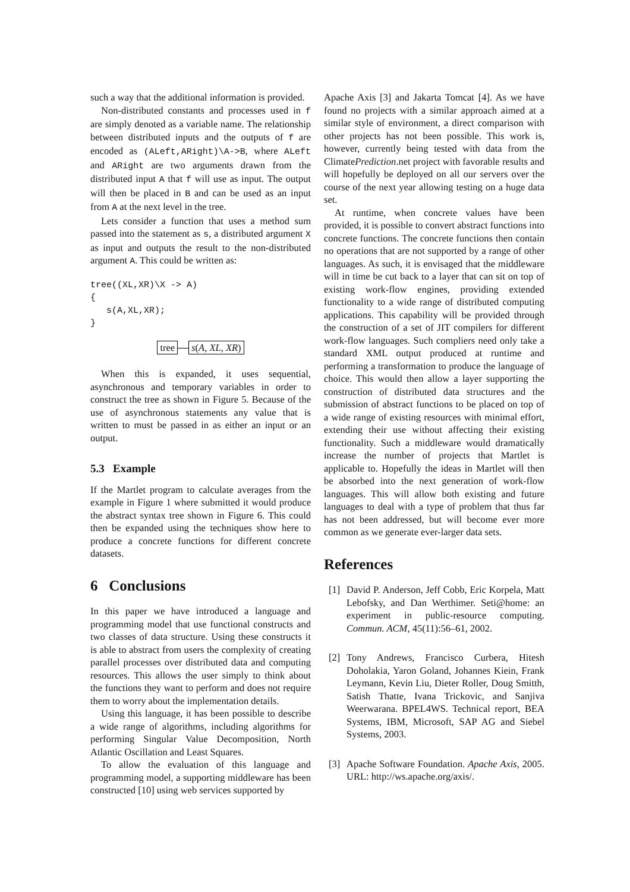such a way that the additional information is provided.
Non-distributed constants and processes used in f are simply denoted as a variable name. The relationship between distributed inputs and the outputs of f are encoded as (ALeft,ARight)\A->B, where ALeft and ARight are two arguments drawn from the distributed input A that f will use as input. The output will then be placed in B and can be used as an input from A at the next level in the tree.
Lets consider a function that uses a method sum passed into the statement as s, a distributed argument X as input and outputs the result to the non-distributed argument A. This could be written as:
tree((XL,XR)\X -> A)
{
   s(A,XL,XR);
}
tree s(A, XL, XR)
When this is expanded, it uses sequential, asynchronous and temporary variables in order to construct the tree as shown in Figure 5. Because of the use of asynchronous statements any value that is written to must be passed in as either an input or an output.
5.3 Example
If the Martlet program to calculate averages from the example in Figure 1 where submitted it would produce the abstract syntax tree shown in Figure 6. This could then be expanded using the techniques show here to produce a concrete functions for different concrete datasets.
6 Conclusions
In this paper we have introduced a language and programming model that use functional constructs and two classes of data structure. Using these constructs it is able to abstract from users the complexity of creating parallel processes over distributed data and computing resources. This allows the user simply to think about the functions they want to perform and does not require them to worry about the implementation details.
Using this language, it has been possible to describe a wide range of algorithms, including algorithms for performing Singular Value Decomposition, North Atlantic Oscillation and Least Squares.
To allow the evaluation of this language and programming model, a supporting middleware has been constructed [10] using web services supported by
Apache Axis [3] and Jakarta Tomcat [4]. As we have found no projects with a similar approach aimed at a similar style of environment, a direct comparison with other projects has not been possible. This work is, however, currently being tested with data from the ClimatePrediction.net project with favorable results and will hopefully be deployed on all our servers over the course of the next year allowing testing on a huge data set.
At runtime, when concrete values have been provided, it is possible to convert abstract functions into concrete functions. The concrete functions then contain no operations that are not supported by a range of other languages. As such, it is envisaged that the middleware will in time be cut back to a layer that can sit on top of existing work-flow engines, providing extended functionality to a wide range of distributed computing applications. This capability will be provided through the construction of a set of JIT compilers for different work-flow languages. Such compliers need only take a standard XML output produced at runtime and performing a transformation to produce the language of choice. This would then allow a layer supporting the construction of distributed data structures and the submission of abstract functions to be placed on top of a wide range of existing resources with minimal effort, extending their use without affecting their existing functionality. Such a middleware would dramatically increase the number of projects that Martlet is applicable to. Hopefully the ideas in Martlet will then be absorbed into the next generation of work-flow languages. This will allow both existing and future languages to deal with a type of problem that thus far has not been addressed, but will become ever more common as we generate ever-larger data sets.
References
[1] David P. Anderson, Jeff Cobb, Eric Korpela, Matt Lebofsky, and Dan Werthimer. Seti@home: an experiment in public-resource computing. Commun. ACM, 45(11):56–61, 2002.
[2] Tony Andrews, Francisco Curbera, Hitesh Doholakia, Yaron Goland, Johannes Kiein, Frank Leymann, Kevin Liu, Dieter Roller, Doug Smitth, Satish Thatte, Ivana Trickovic, and Sanjiva Weerwarana. BPEL4WS. Technical report, BEA Systems, IBM, Microsoft, SAP AG and Siebel Systems, 2003.
[3] Apache Software Foundation. Apache Axis, 2005. URL: http://ws.apache.org/axis/.